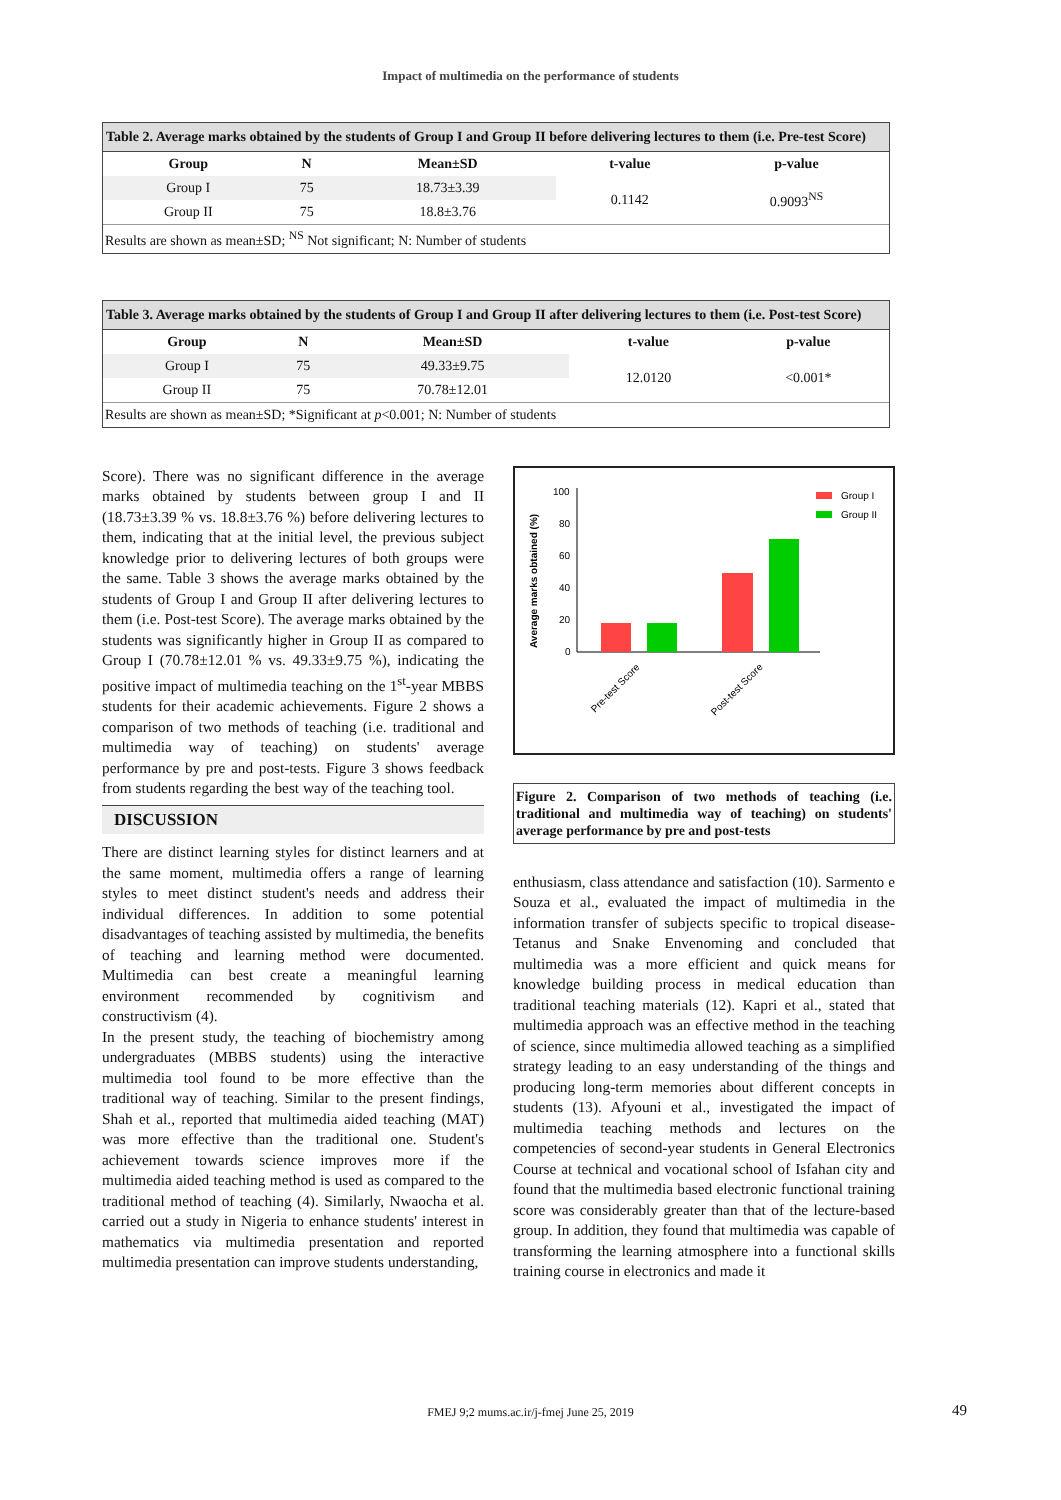Impact of multimedia on the performance of students
Table 2. Average marks obtained by the students of Group I and Group II before delivering lectures to them (i.e. Pre-test Score)
| Group | N | Mean±SD | t-value | p-value |
| --- | --- | --- | --- | --- |
| Group I | 75 | 18.73±3.39 | 0.1142 | 0.9093<sup>NS</sup> |
| Group II | 75 | 18.8±3.76 | | |
| Results are shown as mean±SD; <sup>NS</sup> Not significant; N: Number of students | | | | |
Table 3. Average marks obtained by the students of Group I and Group II after delivering lectures to them (i.e. Post-test Score)
| Group | N | Mean±SD | t-value | p-value |
| --- | --- | --- | --- | --- |
| Group I | 75 | 49.33±9.75 | 12.0120 | <0.001* |
| Group II | 75 | 70.78±12.01 | | |
| Results are shown as mean±SD; *Significant at p <0.001; N: Number of students | | | | |
Score). There was no significant difference in the average marks obtained by students between group I and II (18.73±3.39 % vs. 18.8±3.76 %) before delivering lectures to them, indicating that at the initial level, the previous subject knowledge prior to delivering lectures of both groups were the same. Table 3 shows the average marks obtained by the students of Group I and Group II after delivering lectures to them (i.e. Post-test Score). The average marks obtained by the students was significantly higher in Group II as compared to Group I (70.78±12.01 % vs. 49.33±9.75 %), indicating the positive impact of multimedia teaching on the 1<sup>st</sup>-year MBBS students for their academic achievements. Figure 2 shows a comparison of two methods of teaching (i.e. traditional and multimedia way of teaching) on students' average performance by pre and post-tests. Figure 3 shows feedback from students regarding the best way of the teaching tool.
DISCUSSION
There are distinct learning styles for distinct learners and at the same moment, multimedia offers a range of learning styles to meet distinct student's needs and address their individual differences. In addition to some potential disadvantages of teaching assisted by multimedia, the benefits of teaching and learning method were documented. Multimedia can best create a meaningful learning environment recommended by cognitivism and constructivism (4).
In the present study, the teaching of biochemistry among undergraduates (MBBS students) using the interactive multimedia tool found to be more effective than the traditional way of teaching. Similar to the present findings, Shah et al., reported that multimedia aided teaching (MAT) was more effective than the traditional one. Student's achievement towards science improves more if the multimedia aided teaching method is used as compared to the traditional method of teaching (4). Similarly, Nwaocha et al. carried out a study in Nigeria to enhance students' interest in mathematics via multimedia presentation and reported multimedia presentation can improve students understanding,
Average marks obtained (%)
100
80
60
40
20
0
Pre-test Score
Post-test Score
Group I
Group II
Figure 2. Comparison of two methods of teaching (i.e. traditional and multimedia way of teaching) on students' average performance by pre and post-tests
enthusiasm, class attendance and satisfaction (10). Sarmento e Souza et al., evaluated the impact of multimedia in the information transfer of subjects specific to tropical disease-Tetanus and Snake Envenoming and concluded that multimedia was a more efficient and quick means for knowledge building process in medical education than traditional teaching materials (12). Kapri et al., stated that multimedia approach was an effective method in the teaching of science, since multimedia allowed teaching as a simplified strategy leading to an easy understanding of the things and producing long-term memories about different concepts in students (13). Afyouni et al., investigated the impact of multimedia teaching methods and lectures on the competencies of second-year students in General Electronics Course at technical and vocational school of Isfahan city and found that the multimedia based electronic functional training score was considerably greater than that of the lecture-based group. In addition, they found that multimedia was capable of transforming the learning atmosphere into a functional skills training course in electronics and made it
FMEJ 9;2 mums.ac.ir/j-fmej June 25, 2019 49